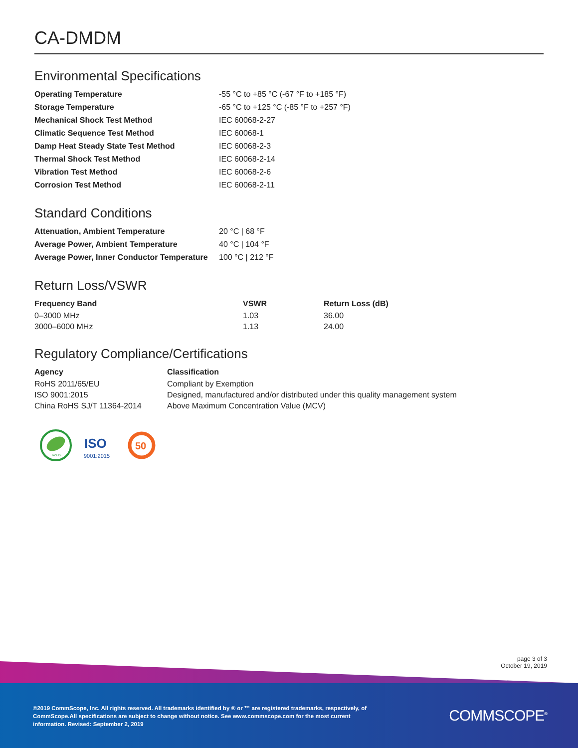CA-DMDM
Environmental Specifications
| Operating Temperature | -55 °C to +85 °C (-67 °F to +185 °F) |
| Storage Temperature | -65 °C to +125 °C (-85 °F to +257 °F) |
| Mechanical Shock Test Method | IEC 60068-2-27 |
| Climatic Sequence Test Method | IEC 60068-1 |
| Damp Heat Steady State Test Method | IEC 60068-2-3 |
| Thermal Shock Test Method | IEC 60068-2-14 |
| Vibration Test Method | IEC 60068-2-6 |
| Corrosion Test Method | IEC 60068-2-11 |
Standard Conditions
| Attenuation, Ambient Temperature | 20 °C / 68 °F |
| Average Power, Ambient Temperature | 40 °C / 104 °F |
| Average Power, Inner Conductor Temperature | 100 °C / 212 °F |
Return Loss/VSWR
| Frequency Band | VSWR | Return Loss (dB) |
| --- | --- | --- |
| 0–3000 MHz | 1.03 | 36.00 |
| 3000–6000 MHz | 1.13 | 24.00 |
Regulatory Compliance/Certifications
| Agency | Classification |
| --- | --- |
| RoHS 2011/65/EU | Compliant by Exemption |
| ISO 9001:2015 | Designed, manufactured and/or distributed under this quality management system |
| China RoHS SJ/T 11364-2014 | Above Maximum Concentration Value (MCV) |
RoHS
ISO
9001:2015
50
page 3 of 3
October 19, 2019
©2019 CommScope, Inc. All rights reserved. All trademarks identified by ® or ™ are registered trademarks, respectively, of CommScope.All specifications are subject to change without notice. See www.commscope.com for the most current information. Revised: September 2, 2019
COMMSCOPE<sup>®</sup>